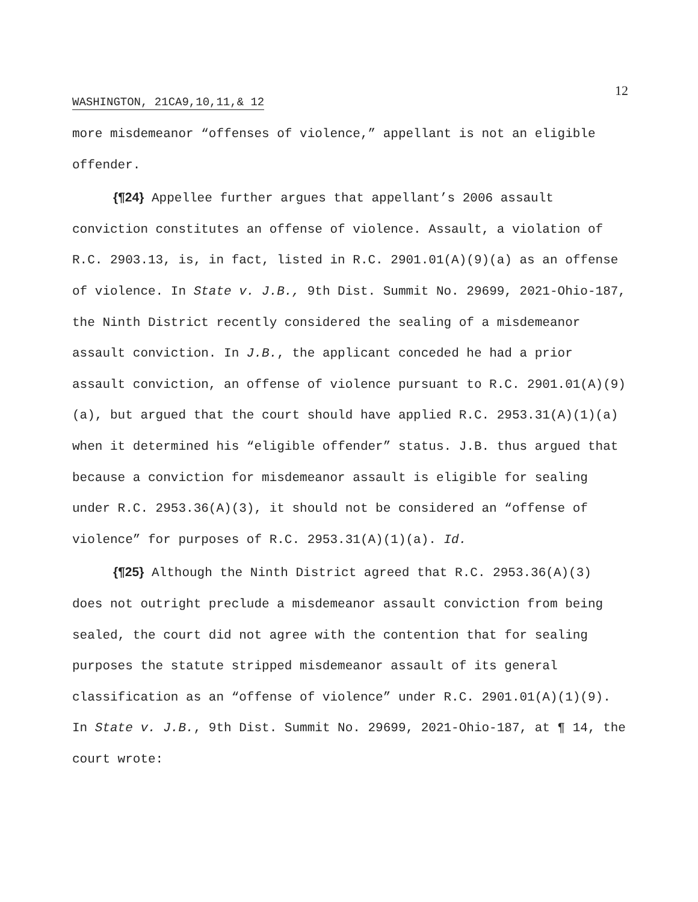12
WASHINGTON, 21CA9,10,11,& 12
more misdemeanor “offenses of violence,” appellant is not an eligible offender.
{¶24} Appellee further argues that appellant’s 2006 assault conviction constitutes an offense of violence. Assault, a violation of R.C. 2903.13, is, in fact, listed in R.C. 2901.01(A)(9)(a) as an offense of violence. In State v. J.B., 9th Dist. Summit No. 29699, 2021-Ohio-187, the Ninth District recently considered the sealing of a misdemeanor assault conviction. In J.B., the applicant conceded he had a prior assault conviction, an offense of violence pursuant to R.C. 2901.01(A)(9)(a), but argued that the court should have applied R.C. 2953.31(A)(1)(a) when it determined his “eligible offender” status. J.B. thus argued that because a conviction for misdemeanor assault is eligible for sealing under R.C. 2953.36(A)(3), it should not be considered an “offense of violence” for purposes of R.C. 2953.31(A)(1)(a). Id.
{¶25} Although the Ninth District agreed that R.C. 2953.36(A)(3) does not outright preclude a misdemeanor assault conviction from being sealed, the court did not agree with the contention that for sealing purposes the statute stripped misdemeanor assault of its general classification as an “offense of violence” under R.C. 2901.01(A)(1)(9). In State v. J.B., 9th Dist. Summit No. 29699, 2021-Ohio-187, at ¶ 14, the court wrote: